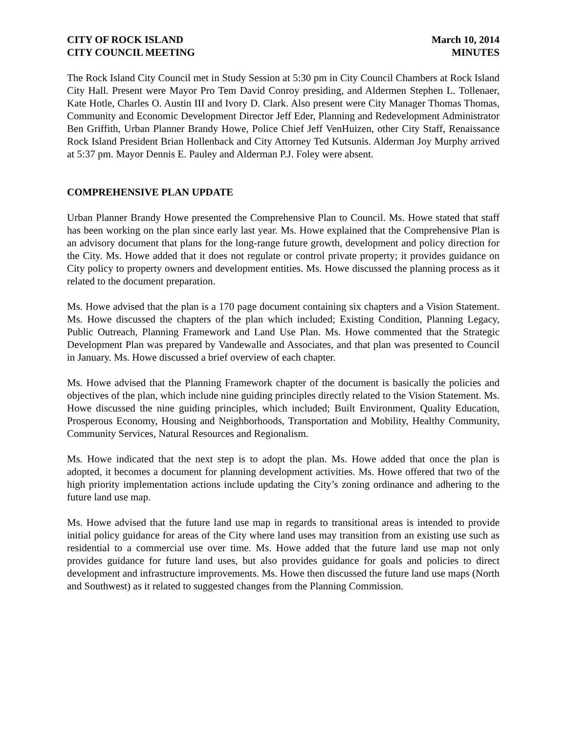CITY OF ROCK ISLAND
CITY COUNCIL MEETING
March 10, 2014
MINUTES
The Rock Island City Council met in Study Session at 5:30 pm in City Council Chambers at Rock Island City Hall. Present were Mayor Pro Tem David Conroy presiding, and Aldermen Stephen L. Tollenaer, Kate Hotle, Charles O. Austin III and Ivory D. Clark. Also present were City Manager Thomas Thomas, Community and Economic Development Director Jeff Eder, Planning and Redevelopment Administrator Ben Griffith, Urban Planner Brandy Howe, Police Chief Jeff VenHuizen, other City Staff, Renaissance Rock Island President Brian Hollenback and City Attorney Ted Kutsunis. Alderman Joy Murphy arrived at 5:37 pm. Mayor Dennis E. Pauley and Alderman P.J. Foley were absent.
COMPREHENSIVE PLAN UPDATE
Urban Planner Brandy Howe presented the Comprehensive Plan to Council. Ms. Howe stated that staff has been working on the plan since early last year. Ms. Howe explained that the Comprehensive Plan is an advisory document that plans for the long-range future growth, development and policy direction for the City. Ms. Howe added that it does not regulate or control private property; it provides guidance on City policy to property owners and development entities. Ms. Howe discussed the planning process as it related to the document preparation.
Ms. Howe advised that the plan is a 170 page document containing six chapters and a Vision Statement. Ms. Howe discussed the chapters of the plan which included; Existing Condition, Planning Legacy, Public Outreach, Planning Framework and Land Use Plan. Ms. Howe commented that the Strategic Development Plan was prepared by Vandewalle and Associates, and that plan was presented to Council in January. Ms. Howe discussed a brief overview of each chapter.
Ms. Howe advised that the Planning Framework chapter of the document is basically the policies and objectives of the plan, which include nine guiding principles directly related to the Vision Statement. Ms. Howe discussed the nine guiding principles, which included; Built Environment, Quality Education, Prosperous Economy, Housing and Neighborhoods, Transportation and Mobility, Healthy Community, Community Services, Natural Resources and Regionalism.
Ms. Howe indicated that the next step is to adopt the plan. Ms. Howe added that once the plan is adopted, it becomes a document for planning development activities. Ms. Howe offered that two of the high priority implementation actions include updating the City’s zoning ordinance and adhering to the future land use map.
Ms. Howe advised that the future land use map in regards to transitional areas is intended to provide initial policy guidance for areas of the City where land uses may transition from an existing use such as residential to a commercial use over time. Ms. Howe added that the future land use map not only provides guidance for future land uses, but also provides guidance for goals and policies to direct development and infrastructure improvements. Ms. Howe then discussed the future land use maps (North and Southwest) as it related to suggested changes from the Planning Commission.